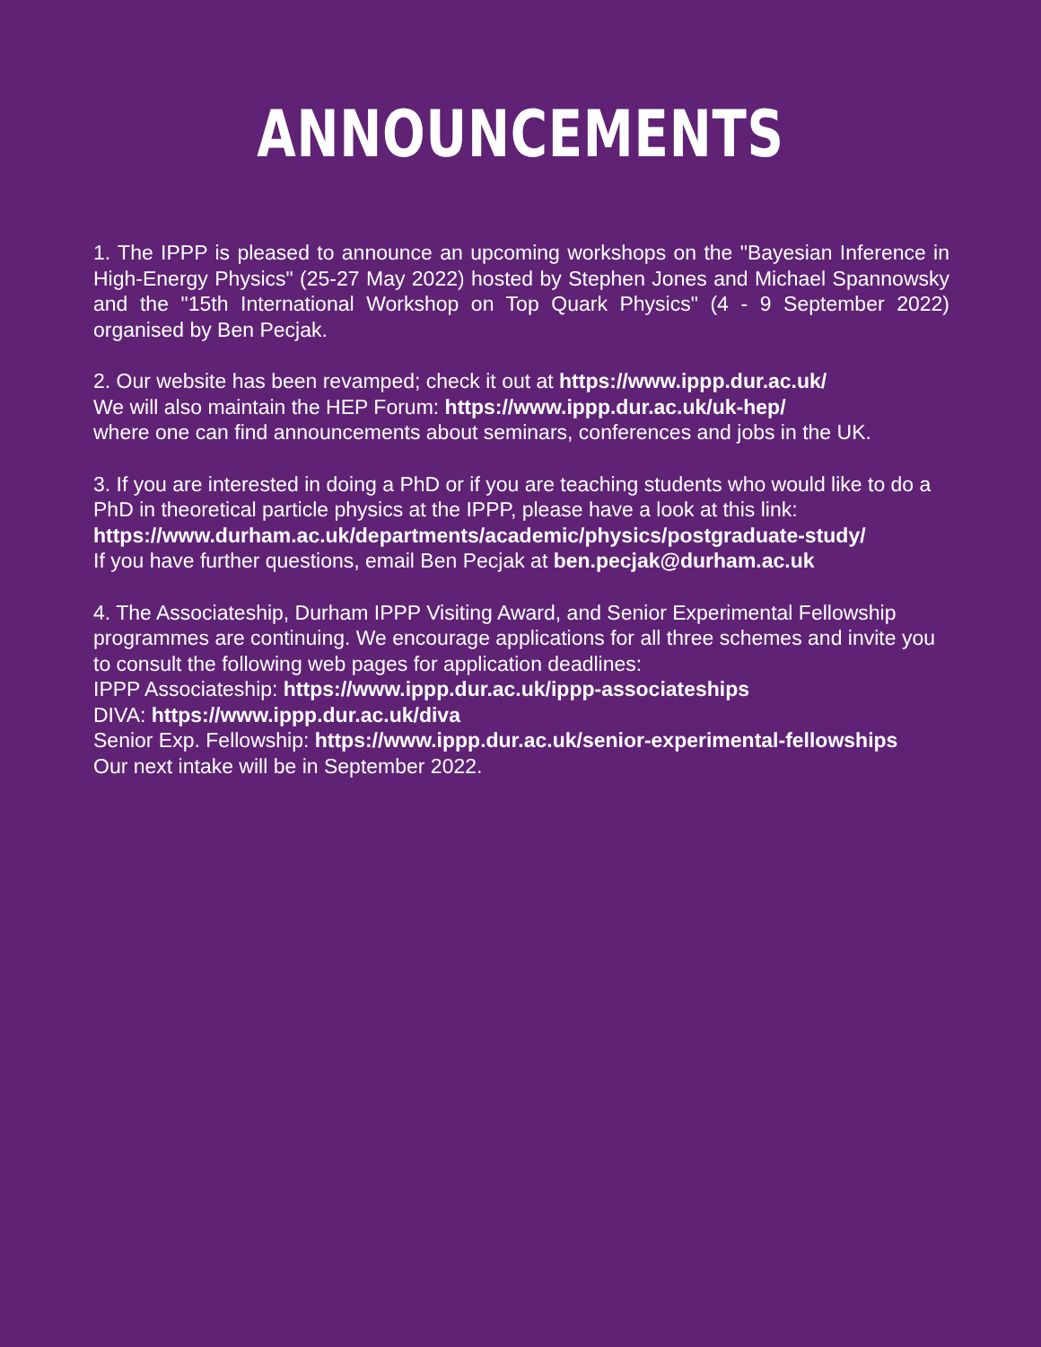ANNOUNCEMENTS
1. The IPPP is pleased to announce an upcoming workshops on the "Bayesian Inference in High-Energy Physics" (25-27 May 2022) hosted by Stephen Jones and Michael Spannowsky and the "15th International Workshop on Top Quark Physics" (4 - 9 September 2022) organised by Ben Pecjak.
2. Our website has been revamped; check it out at https://www.ippp.dur.ac.uk/
We will also maintain the HEP Forum: https://www.ippp.dur.ac.uk/uk-hep/
where one can find announcements about seminars, conferences and jobs in the UK.
3. If you are interested in doing a PhD or if you are teaching students who would like to do a PhD in theoretical particle physics at the IPPP, please have a look at this link:
https://www.durham.ac.uk/departments/academic/physics/postgraduate-study/
If you have further questions, email Ben Pecjak at ben.pecjak@durham.ac.uk
4. The Associateship, Durham IPPP Visiting Award, and Senior Experimental Fellowship programmes are continuing. We encourage applications for all three schemes and invite you to consult the following web pages for application deadlines:
IPPP Associateship: https://www.ippp.dur.ac.uk/ippp-associateships
DIVA: https://www.ippp.dur.ac.uk/diva
Senior Exp. Fellowship: https://www.ippp.dur.ac.uk/senior-experimental-fellowships
Our next intake will be in September 2022.